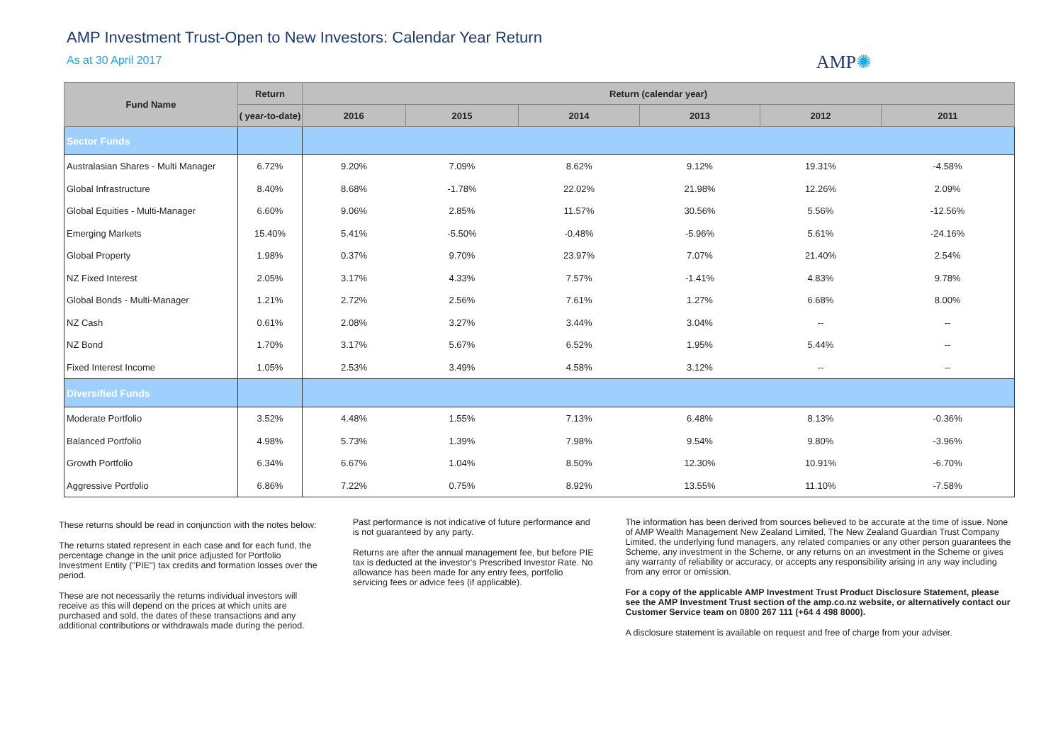AMP Investment Trust-Open to New Investors: Calendar Year Return
As at 30 April 2017
AMP✺
| Fund Name | Return | Return (calendar year) | | | | | |
| --- | --- | --- | --- | --- | --- | --- | --- |
| | ( year-to-date) | 2016 | 2015 | 2014 | 2013 | 2012 | 2011 |
| Sector Funds | | | | | | | |
| Australasian Shares - Multi Manager | 6.72% | 9.20% | 7.09% | 8.62% | 9.12% | 19.31% | -4.58% |
| Global Infrastructure | 8.40% | 8.68% | -1.78% | 22.02% | 21.98% | 12.26% | 2.09% |
| Global Equities - Multi-Manager | 6.60% | 9.06% | 2.85% | 11.57% | 30.56% | 5.56% | -12.56% |
| Emerging Markets | 15.40% | 5.41% | -5.50% | -0.48% | -5.96% | 5.61% | -24.16% |
| Global Property | 1.98% | 0.37% | 9.70% | 23.97% | 7.07% | 21.40% | 2.54% |
| NZ Fixed Interest | 2.05% | 3.17% | 4.33% | 7.57% | -1.41% | 4.83% | 9.78% |
| Global Bonds - Multi-Manager | 1.21% | 2.72% | 2.56% | 7.61% | 1.27% | 6.68% | 8.00% |
| NZ Cash | 0.61% | 2.08% | 3.27% | 3.44% | 3.04% | -- | -- |
| NZ Bond | 1.70% | 3.17% | 5.67% | 6.52% | 1.95% | 5.44% | -- |
| Fixed Interest Income | 1.05% | 2.53% | 3.49% | 4.58% | 3.12% | -- | -- |
| Diversified Funds | | | | | | | |
| Moderate Portfolio | 3.52% | 4.48% | 1.55% | 7.13% | 6.48% | 8.13% | -0.36% |
| Balanced Portfolio | 4.98% | 5.73% | 1.39% | 7.98% | 9.54% | 9.80% | -3.96% |
| Growth Portfolio | 6.34% | 6.67% | 1.04% | 8.50% | 12.30% | 10.91% | -6.70% |
| Aggressive Portfolio | 6.86% | 7.22% | 0.75% | 8.92% | 13.55% | 11.10% | -7.58% |
These returns should be read in conjunction with the notes below:
The returns stated represent in each case and for each fund, the percentage change in the unit price adjusted for Portfolio Investment Entity ("PIE") tax credits and formation losses over the period.
These are not necessarily the returns individual investors will receive as this will depend on the prices at which units are purchased and sold, the dates of these transactions and any additional contributions or withdrawals made during the period.
Past performance is not indicative of future performance and is not guaranteed by any party.
Returns are after the annual management fee, but before PIE tax is deducted at the investor's Prescribed Investor Rate. No allowance has been made for any entry fees, portfolio servicing fees or advice fees (if applicable).
The information has been derived from sources believed to be accurate at the time of issue. None of AMP Wealth Management New Zealand Limited, The New Zealand Guardian Trust Company Limited, the underlying fund managers, any related companies or any other person guarantees the Scheme, any investment in the Scheme, or any returns on an investment in the Scheme or gives any warranty of reliability or accuracy, or accepts any responsibility arising in any way including from any error or omission.
For a copy of the applicable AMP Investment Trust Product Disclosure Statement, please see the AMP Investment Trust section of the amp.co.nz website, or alternatively contact our Customer Service team on 0800 267 111 (+64 4 498 8000).
A disclosure statement is available on request and free of charge from your adviser.